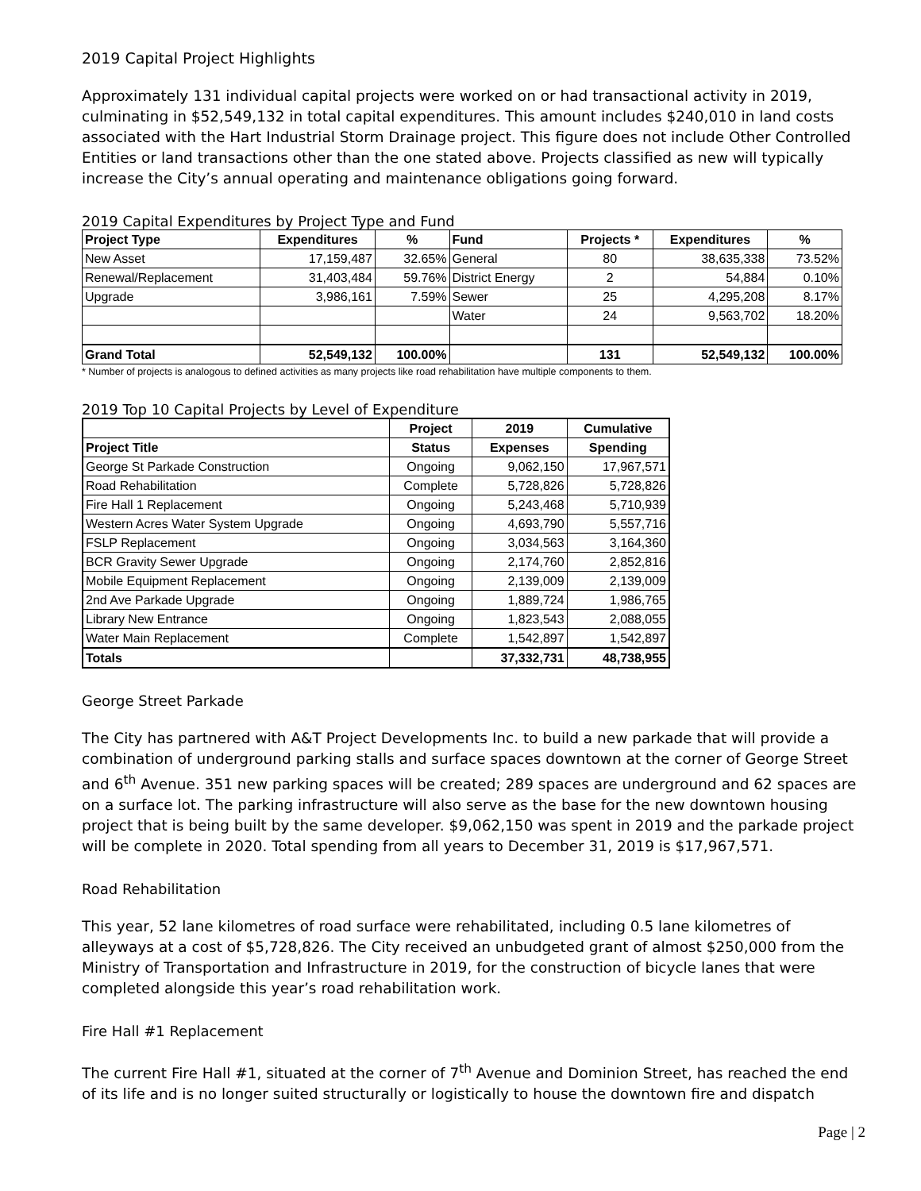2019 Capital Project Highlights
Approximately 131 individual capital projects were worked on or had transactional activity in 2019, culminating in $52,549,132 in total capital expenditures. This amount includes $240,010 in land costs associated with the Hart Industrial Storm Drainage project. This figure does not include Other Controlled Entities or land transactions other than the one stated above. Projects classified as new will typically increase the City’s annual operating and maintenance obligations going forward.
2019 Capital Expenditures by Project Type and Fund
| Project Type | Expenditures | % | Fund | Projects * | Expenditures | % |
| --- | --- | --- | --- | --- | --- | --- |
| New Asset | 17,159,487 | 32.65% | General | 80 | 38,635,338 | 73.52% |
| Renewal/Replacement | 31,403,484 | 59.76% | District Energy | 2 | 54,884 | 0.10% |
| Upgrade | 3,986,161 | 7.59% | Sewer | 25 | 4,295,208 | 8.17% |
| | | | Water | 24 | 9,563,702 | 18.20% |
| Grand Total | 52,549,132 | 100.00% | | 131 | 52,549,132 | 100.00% |
* Number of projects is analogous to defined activities as many projects like road rehabilitation have multiple components to them.
2019 Top 10 Capital Projects by Level of Expenditure
| | Project | 2019 | Cumulative |
| --- | --- | --- | --- |
| Project Title | Status | Expenses | Spending |
| George St Parkade Construction | Ongoing | 9,062,150 | 17,967,571 |
| Road Rehabilitation | Complete | 5,728,826 | 5,728,826 |
| Fire Hall 1 Replacement | Ongoing | 5,243,468 | 5,710,939 |
| Western Acres Water System Upgrade | Ongoing | 4,693,790 | 5,557,716 |
| FSLP Replacement | Ongoing | 3,034,563 | 3,164,360 |
| BCR Gravity Sewer Upgrade | Ongoing | 2,174,760 | 2,852,816 |
| Mobile Equipment Replacement | Ongoing | 2,139,009 | 2,139,009 |
| 2nd Ave Parkade Upgrade | Ongoing | 1,889,724 | 1,986,765 |
| Library New Entrance | Ongoing | 1,823,543 | 2,088,055 |
| Water Main Replacement | Complete | 1,542,897 | 1,542,897 |
| Totals | | 37,332,731 | 48,738,955 |
George Street Parkade
The City has partnered with A&T Project Developments Inc. to build a new parkade that will provide a combination of underground parking stalls and surface spaces downtown at the corner of George Street and 6<sup>th</sup> Avenue. 351 new parking spaces will be created; 289 spaces are underground and 62 spaces are on a surface lot. The parking infrastructure will also serve as the base for the new downtown housing project that is being built by the same developer. $9,062,150 was spent in 2019 and the parkade project will be complete in 2020. Total spending from all years to December 31, 2019 is $17,967,571.
Road Rehabilitation
This year, 52 lane kilometres of road surface were rehabilitated, including 0.5 lane kilometres of alleyways at a cost of $5,728,826. The City received an unbudgeted grant of almost $250,000 from the Ministry of Transportation and Infrastructure in 2019, for the construction of bicycle lanes that were completed alongside this year’s road rehabilitation work.
Fire Hall #1 Replacement
The current Fire Hall #1, situated at the corner of 7<sup>th</sup> Avenue and Dominion Street, has reached the end of its life and is no longer suited structurally or logistically to house the downtown fire and dispatch
Page | 2